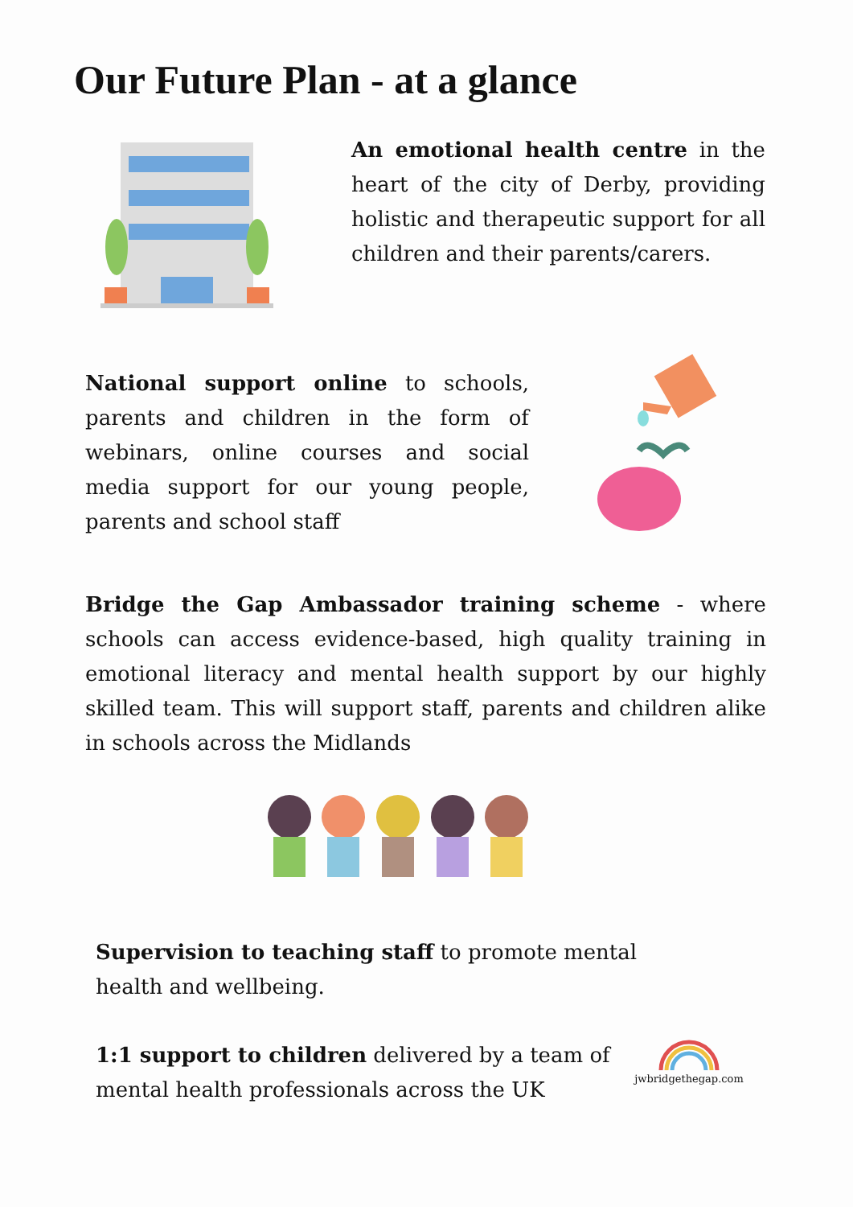Our Future Plan - at a glance
An emotional health centre in the heart of the city of Derby, providing holistic and therapeutic support for all children and their parents/carers.
National support online to schools, parents and children in the form of webinars, online courses and social media support for our young people, parents and school staff
Bridge the Gap Ambassador training scheme - where schools can access evidence-based, high quality training in emotional literacy and mental health support by our highly skilled team. This will support staff, parents and children alike in schools across the Midlands
Supervision to teaching staff to promote mental health and wellbeing.
1:1 support to children delivered by a team of mental health professionals across the UK
jwbridgethegap.com